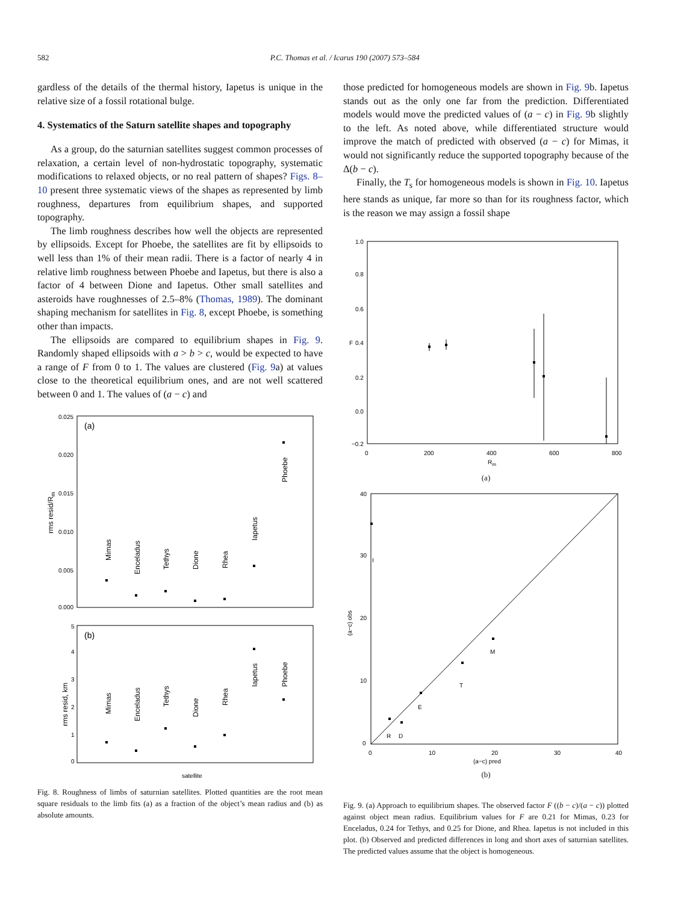582 P.C. Thomas et al. / Icarus 190 (2007) 573–584
gardless of the details of the thermal history, Iapetus is unique in the relative size of a fossil rotational bulge.
4. Systematics of the Saturn satellite shapes and topography
As a group, do the saturnian satellites suggest common processes of relaxation, a certain level of non-hydrostatic topography, systematic modifications to relaxed objects, or no real pattern of shapes? Figs. 8–10 present three systematic views of the shapes as represented by limb roughness, departures from equilibrium shapes, and supported topography.
The limb roughness describes how well the objects are represented by ellipsoids. Except for Phoebe, the satellites are fit by ellipsoids to well less than 1% of their mean radii. There is a factor of nearly 4 in relative limb roughness between Phoebe and Iapetus, but there is also a factor of 4 between Dione and Iapetus. Other small satellites and asteroids have roughnesses of 2.5–8% (Thomas, 1989). The dominant shaping mechanism for satellites in Fig. 8, except Phoebe, is something other than impacts.
The ellipsoids are compared to equilibrium shapes in Fig. 9. Randomly shaped ellipsoids with a > b > c, would be expected to have a range of F from 0 to 1. The values are clustered (Fig. 9a) at values close to the theoretical equilibrium ones, and are not well scattered between 0 and 1. The values of (a − c) and
0.025
0.020
0.015
0.010
0.005
0.000
(a)
rms resid/Rm
Mimas
Enceladus
Tethys
Dione
Rhea
Iapetus
Phoebe
5
4
3
2
1
0
(b)
rms resid, km
Mimas
Enceladus
Tethys
Dione
Rhea
Iapetus
Phoebe
satellite
Fig. 8. Roughness of limbs of saturnian satellites. Plotted quantities are the root mean square residuals to the limb fits (a) as a fraction of the object’s mean radius and (b) as absolute amounts.
those predicted for homogeneous models are shown in Fig. 9b. Iapetus stands out as the only one far from the prediction. Differentiated models would move the predicted values of (a − c) in Fig. 9b slightly to the left. As noted above, while differentiated structure would improve the match of predicted with observed (a − c) for Mimas, it would not significantly reduce the supported topography because of the Δ(b − c).
Finally, the T<sub>s</sub> for homogeneous models is shown in Fig. 10. Iapetus here stands as unique, far more so than for its roughness factor, which is the reason we may assign a fossil shape
1.0
0.8
0.6
0.4
0.2
0.0
−0.2
F
0
200
400
600
800
Rm
(a)
40
30
20
10
0
(a−c) obs
0
10
20
30
40
(a−c) pred
I
R
D
E
T
M
(b)
Fig. 9. (a) Approach to equilibrium shapes. The observed factor F ((b − c)/(a − c)) plotted against object mean radius. Equilibrium values for F are 0.21 for Mimas, 0.23 for Enceladus, 0.24 for Tethys, and 0.25 for Dione, and Rhea. Iapetus is not included in this plot. (b) Observed and predicted differences in long and short axes of saturnian satellites. The predicted values assume that the object is homogeneous.